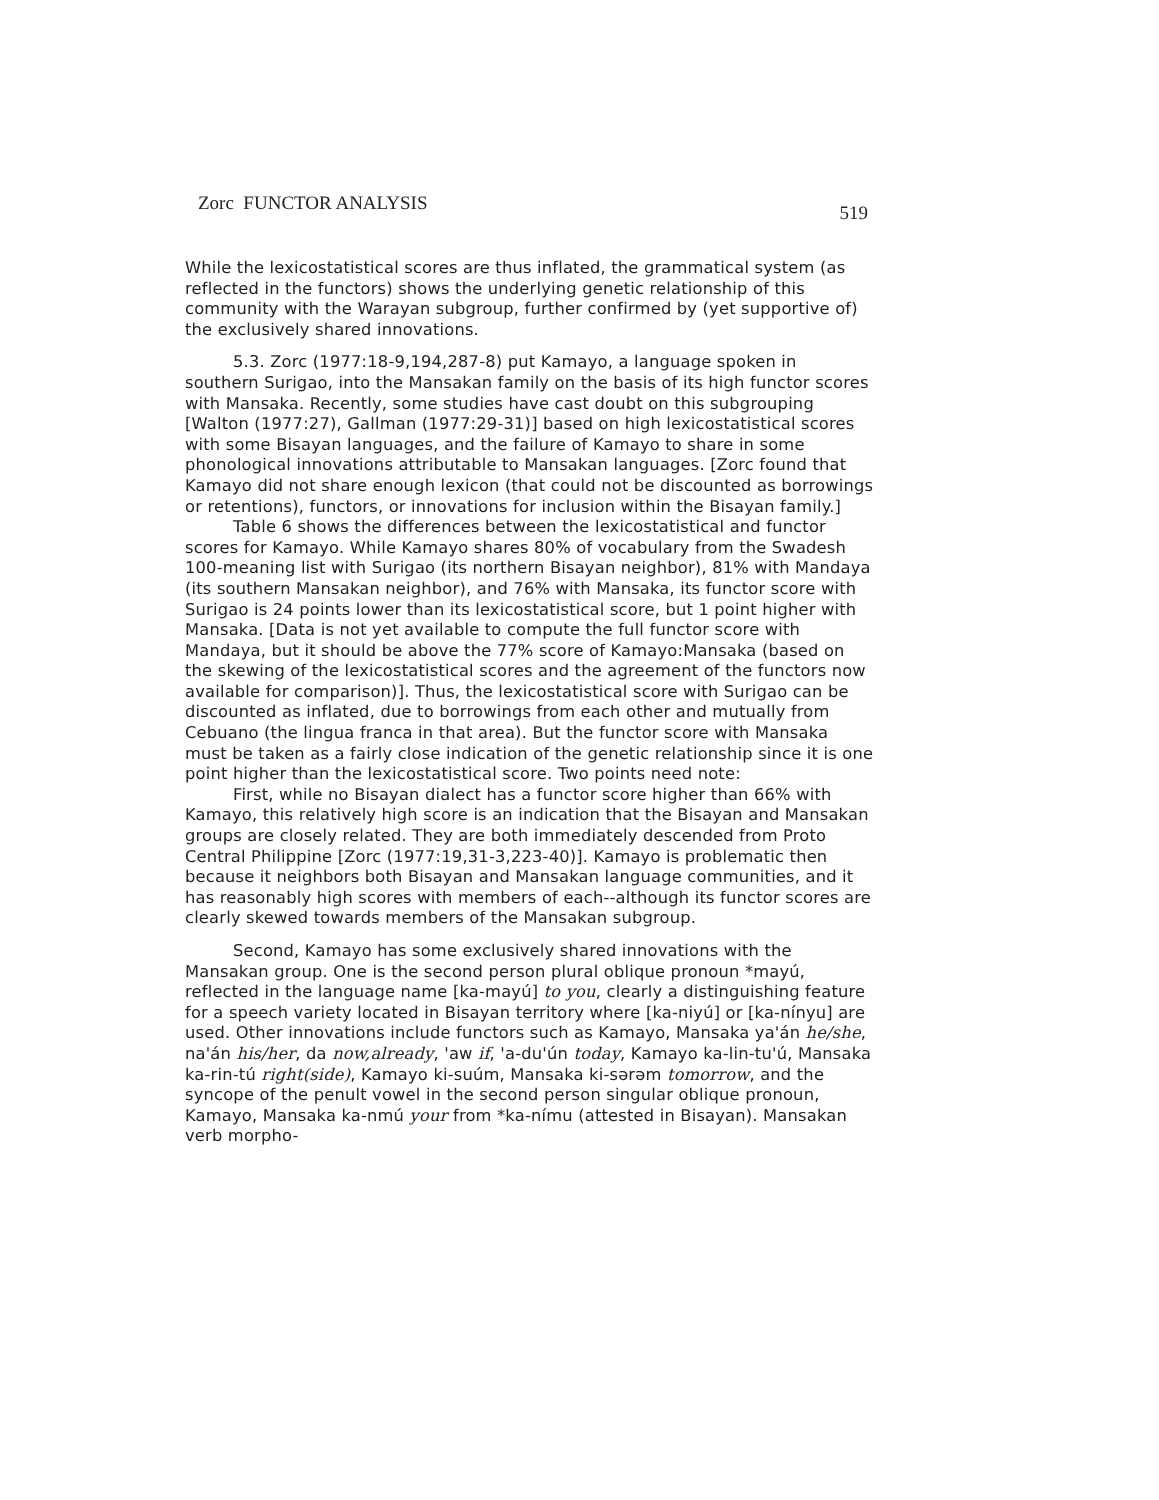Zorc FUNCTOR ANALYSIS 519
While the lexicostatistical scores are thus inflated, the grammatical system (as reflected in the functors) shows the underlying genetic relationship of this community with the Warayan subgroup, further confirmed by (yet supportive of) the exclusively shared innovations.
5.3. Zorc (1977:18-9,194,287-8) put Kamayo, a language spoken in southern Surigao, into the Mansakan family on the basis of its high functor scores with Mansaka. Recently, some studies have cast doubt on this subgrouping [Walton (1977:27), Gallman (1977:29-31)] based on high lexicostatistical scores with some Bisayan languages, and the failure of Kamayo to share in some phonological innovations attributable to Mansakan languages. [Zorc found that Kamayo did not share enough lexicon (that could not be discounted as borrowings or retentions), functors, or innovations for inclusion within the Bisayan family.]
Table 6 shows the differences between the lexicostatistical and functor scores for Kamayo. While Kamayo shares 80% of vocabulary from the Swadesh 100-meaning list with Surigao (its northern Bisayan neighbor), 81% with Mandaya (its southern Mansakan neighbor), and 76% with Mansaka, its functor score with Surigao is 24 points lower than its lexicostatistical score, but 1 point higher with Mansaka. [Data is not yet available to compute the full functor score with Mandaya, but it should be above the 77% score of Kamayo:Mansaka (based on the skewing of the lexicostatistical scores and the agreement of the functors now available for comparison)]. Thus, the lexicostatistical score with Surigao can be discounted as inflated, due to borrowings from each other and mutually from Cebuano (the lingua franca in that area). But the functor score with Mansaka must be taken as a fairly close indication of the genetic relationship since it is one point higher than the lexicostatistical score. Two points need note:
First, while no Bisayan dialect has a functor score higher than 66% with Kamayo, this relatively high score is an indication that the Bisayan and Mansakan groups are closely related. They are both immediately descended from Proto Central Philippine [Zorc (1977:19,31-3,223-40)]. Kamayo is problematic then because it neighbors both Bisayan and Mansakan language communities, and it has reasonably high scores with members of each--although its functor scores are clearly skewed towards members of the Mansakan subgroup.
Second, Kamayo has some exclusively shared innovations with the Mansakan group. One is the second person plural oblique pronoun *mayú, reflected in the language name [ka-mayú] to you, clearly a distinguishing feature for a speech variety located in Bisayan territory where [ka-niyú] or [ka-nínyu] are used. Other innovations include functors such as Kamayo, Mansaka ya'án he/she, na'án his/her, da now,already, 'aw if, 'a-du'ún today, Kamayo ka-lin-tu'ú, Mansaka ka-rin-tú right(side), Kamayo ki-suúm, Mansaka ki-sərəm tomorrow, and the syncope of the penult vowel in the second person singular oblique pronoun, Kamayo, Mansaka ka-nmú your from *ka-nímu (attested in Bisayan). Mansakan verb morpho-